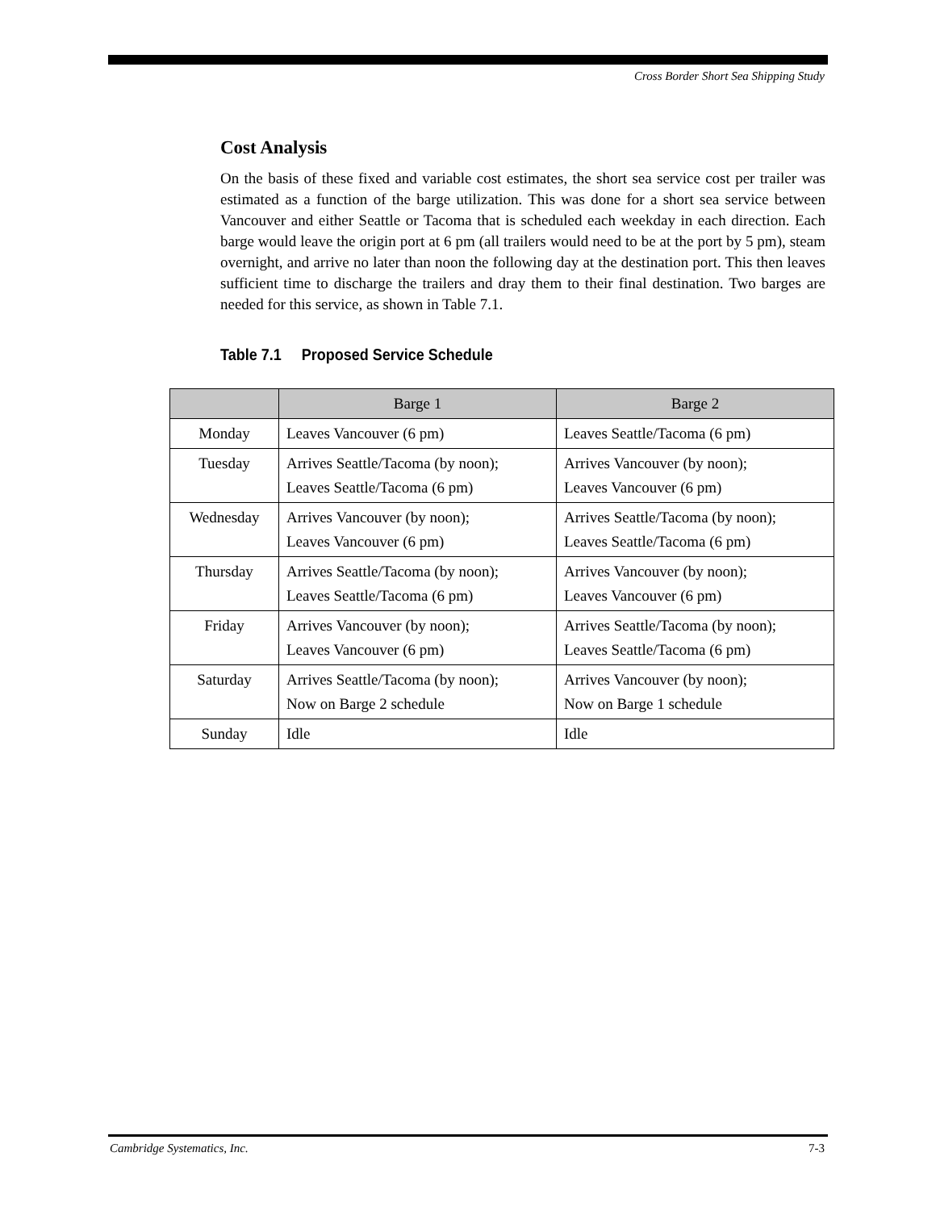Cross Border Short Sea Shipping Study
Cost Analysis
On the basis of these fixed and variable cost estimates, the short sea service cost per trailer was estimated as a function of the barge utilization. This was done for a short sea service between Vancouver and either Seattle or Tacoma that is scheduled each weekday in each direction. Each barge would leave the origin port at 6 pm (all trailers would need to be at the port by 5 pm), steam overnight, and arrive no later than noon the following day at the destination port. This then leaves sufficient time to discharge the trailers and dray them to their final destination. Two barges are needed for this service, as shown in Table 7.1.
Table 7.1 Proposed Service Schedule
| | Barge 1 | Barge 2 |
| --- | --- | --- |
| Monday | Leaves Vancouver (6 pm) | Leaves Seattle/Tacoma (6 pm) |
| Tuesday | Arrives Seattle/Tacoma (by noon); Leaves Seattle/Tacoma (6 pm) | Arrives Vancouver (by noon); Leaves Vancouver (6 pm) |
| Wednesday | Arrives Vancouver (by noon); Leaves Vancouver (6 pm) | Arrives Seattle/Tacoma (by noon); Leaves Seattle/Tacoma (6 pm) |
| Thursday | Arrives Seattle/Tacoma (by noon); Leaves Seattle/Tacoma (6 pm) | Arrives Vancouver (by noon); Leaves Vancouver (6 pm) |
| Friday | Arrives Vancouver (by noon); Leaves Vancouver (6 pm) | Arrives Seattle/Tacoma (by noon); Leaves Seattle/Tacoma (6 pm) |
| Saturday | Arrives Seattle/Tacoma (by noon); Now on Barge 2 schedule | Arrives Vancouver (by noon); Now on Barge 1 schedule |
| Sunday | Idle | Idle |
Cambridge Systematics, Inc. 7-3